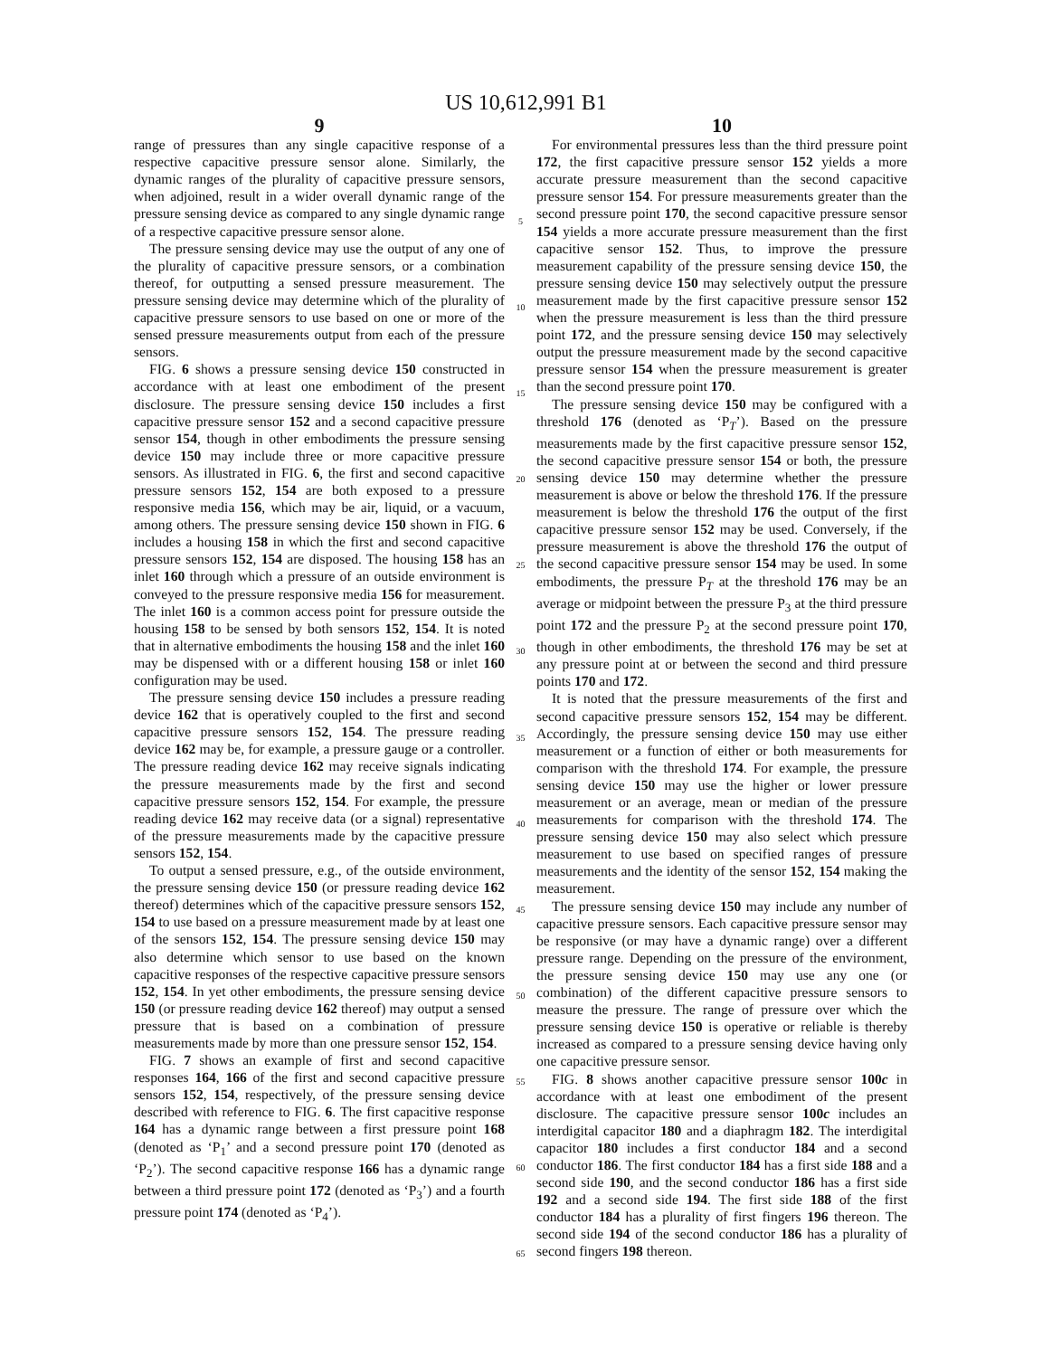US 10,612,991 B1
9
range of pressures than any single capacitive response of a respective capacitive pressure sensor alone. Similarly, the dynamic ranges of the plurality of capacitive pressure sensors, when adjoined, result in a wider overall dynamic range of the pressure sensing device as compared to any single dynamic range of a respective capacitive pressure sensor alone.
The pressure sensing device may use the output of any one of the plurality of capacitive pressure sensors, or a combination thereof, for outputting a sensed pressure measurement. The pressure sensing device may determine which of the plurality of capacitive pressure sensors to use based on one or more of the sensed pressure measurements output from each of the pressure sensors.
FIG. 6 shows a pressure sensing device 150 constructed in accordance with at least one embodiment of the present disclosure. The pressure sensing device 150 includes a first capacitive pressure sensor 152 and a second capacitive pressure sensor 154, though in other embodiments the pressure sensing device 150 may include three or more capacitive pressure sensors. As illustrated in FIG. 6, the first and second capacitive pressure sensors 152, 154 are both exposed to a pressure responsive media 156, which may be air, liquid, or a vacuum, among others. The pressure sensing device 150 shown in FIG. 6 includes a housing 158 in which the first and second capacitive pressure sensors 152, 154 are disposed. The housing 158 has an inlet 160 through which a pressure of an outside environment is conveyed to the pressure responsive media 156 for measurement. The inlet 160 is a common access point for pressure outside the housing 158 to be sensed by both sensors 152, 154. It is noted that in alternative embodiments the housing 158 and the inlet 160 may be dispensed with or a different housing 158 or inlet 160 configuration may be used.
The pressure sensing device 150 includes a pressure reading device 162 that is operatively coupled to the first and second capacitive pressure sensors 152, 154. The pressure reading device 162 may be, for example, a pressure gauge or a controller. The pressure reading device 162 may receive signals indicating the pressure measurements made by the first and second capacitive pressure sensors 152, 154. For example, the pressure reading device 162 may receive data (or a signal) representative of the pressure measurements made by the capacitive pressure sensors 152, 154.
To output a sensed pressure, e.g., of the outside environment, the pressure sensing device 150 (or pressure reading device 162 thereof) determines which of the capacitive pressure sensors 152, 154 to use based on a pressure measurement made by at least one of the sensors 152, 154. The pressure sensing device 150 may also determine which sensor to use based on the known capacitive responses of the respective capacitive pressure sensors 152, 154. In yet other embodiments, the pressure sensing device 150 (or pressure reading device 162 thereof) may output a sensed pressure that is based on a combination of pressure measurements made by more than one pressure sensor 152, 154.
FIG. 7 shows an example of first and second capacitive responses 164, 166 of the first and second capacitive pressure sensors 152, 154, respectively, of the pressure sensing device described with reference to FIG. 6. The first capacitive response 164 has a dynamic range between a first pressure point 168 (denoted as ‘P<sub>1</sub>’ and a second pressure point 170 (denoted as ‘P<sub>2</sub>’). The second capacitive response 166 has a dynamic range between a third pressure point 172 (denoted as ‘P<sub>3</sub>’) and a fourth pressure point 174 (denoted as ‘P<sub>4</sub>’).
5
10
15
20
25
30
35
40
45
50
55
60
65
10
For environmental pressures less than the third pressure point 172, the first capacitive pressure sensor 152 yields a more accurate pressure measurement than the second capacitive pressure sensor 154. For pressure measurements greater than the second pressure point 170, the second capacitive pressure sensor 154 yields a more accurate pressure measurement than the first capacitive sensor 152. Thus, to improve the pressure measurement capability of the pressure sensing device 150, the pressure sensing device 150 may selectively output the pressure measurement made by the first capacitive pressure sensor 152 when the pressure measurement is less than the third pressure point 172, and the pressure sensing device 150 may selectively output the pressure measurement made by the second capacitive pressure sensor 154 when the pressure measurement is greater than the second pressure point 170.
The pressure sensing device 150 may be configured with a threshold 176 (denoted as ‘P<sub>T</sub>’). Based on the pressure measurements made by the first capacitive pressure sensor 152, the second capacitive pressure sensor 154 or both, the pressure sensing device 150 may determine whether the pressure measurement is above or below the threshold 176. If the pressure measurement is below the threshold 176 the output of the first capacitive pressure sensor 152 may be used. Conversely, if the pressure measurement is above the threshold 176 the output of the second capacitive pressure sensor 154 may be used. In some embodiments, the pressure P<sub>T</sub> at the threshold 176 may be an average or midpoint between the pressure P<sub>3</sub> at the third pressure point 172 and the pressure P<sub>2</sub> at the second pressure point 170, though in other embodiments, the threshold 176 may be set at any pressure point at or between the second and third pressure points 170 and 172.
It is noted that the pressure measurements of the first and second capacitive pressure sensors 152, 154 may be different. Accordingly, the pressure sensing device 150 may use either measurement or a function of either or both measurements for comparison with the threshold 174. For example, the pressure sensing device 150 may use the higher or lower pressure measurement or an average, mean or median of the pressure measurements for comparison with the threshold 174. The pressure sensing device 150 may also select which pressure measurement to use based on specified ranges of pressure measurements and the identity of the sensor 152, 154 making the measurement.
The pressure sensing device 150 may include any number of capacitive pressure sensors. Each capacitive pressure sensor may be responsive (or may have a dynamic range) over a different pressure range. Depending on the pressure of the environment, the pressure sensing device 150 may use any one (or combination) of the different capacitive pressure sensors to measure the pressure. The range of pressure over which the pressure sensing device 150 is operative or reliable is thereby increased as compared to a pressure sensing device having only one capacitive pressure sensor.
FIG. 8 shows another capacitive pressure sensor 100 c in accordance with at least one embodiment of the present disclosure. The capacitive pressure sensor 100 c includes an interdigital capacitor 180 and a diaphragm 182. The interdigital capacitor 180 includes a first conductor 184 and a second conductor 186. The first conductor 184 has a first side 188 and a second side 190, and the second conductor 186 has a first side 192 and a second side 194. The first side 188 of the first conductor 184 has a plurality of first fingers 196 thereon. The second side 194 of the second conductor 186 has a plurality of second fingers 198 thereon.